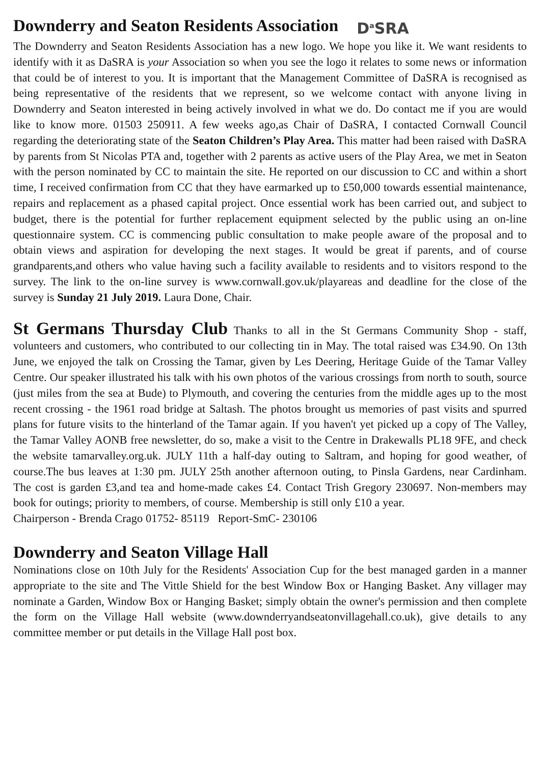Downderry and Seaton Residents Association D<sup>a</sup>SRA
The Downderry and Seaton Residents Association has a new logo. We hope you like it. We want residents to identify with it as DaSRA is your Association so when you see the logo it relates to some news or information that could be of interest to you. It is important that the Management Committee of DaSRA is recognised as being representative of the residents that we represent, so we welcome contact with anyone living in Downderry and Seaton interested in being actively involved in what we do. Do contact me if you are would like to know more. 01503 250911. A few weeks ago,as Chair of DaSRA, I contacted Cornwall Council regarding the deteriorating state of the Seaton Children’s Play Area. This matter had been raised with DaSRA by parents from St Nicolas PTA and, together with 2 parents as active users of the Play Area, we met in Seaton with the person nominated by CC to maintain the site. He reported on our discussion to CC and within a short time, I received confirmation from CC that they have earmarked up to £50,000 towards essential maintenance, repairs and replacement as a phased capital project. Once essential work has been carried out, and subject to budget, there is the potential for further replacement equipment selected by the public using an on-line questionnaire system. CC is commencing public consultation to make people aware of the proposal and to obtain views and aspiration for developing the next stages. It would be great if parents, and of course grandparents,and others who value having such a facility available to residents and to visitors respond to the survey. The link to the on-line survey is www.cornwall.gov.uk/playareas and deadline for the close of the survey is Sunday 21 July 2019. Laura Done, Chair.
St Germans Thursday Club Thanks to all in the St Germans Community Shop - staff, volunteers and customers, who contributed to our collecting tin in May. The total raised was £34.90. On 13th June, we enjoyed the talk on Crossing the Tamar, given by Les Deering, Heritage Guide of the Tamar Valley Centre. Our speaker illustrated his talk with his own photos of the various crossings from north to south, source (just miles from the sea at Bude) to Plymouth, and covering the centuries from the middle ages up to the most recent crossing - the 1961 road bridge at Saltash. The photos brought us memories of past visits and spurred plans for future visits to the hinterland of the Tamar again. If you haven't yet picked up a copy of The Valley, the Tamar Valley AONB free newsletter, do so, make a visit to the Centre in Drakewalls PL18 9FE, and check the website tamarvalley.org.uk. JULY 11th a half-day outing to Saltram, and hoping for good weather, of course.The bus leaves at 1:30 pm. JULY 25th another afternoon outing, to Pinsla Gardens, near Cardinham. The cost is garden £3,and tea and home-made cakes £4. Contact Trish Gregory 230697. Non-members may book for outings; priority to members, of course. Membership is still only £10 a year.
Chairperson - Brenda Crago 01752- 85119 Report-SmC- 230106
Downderry and Seaton Village Hall
Nominations close on 10th July for the Residents' Association Cup for the best managed garden in a manner appropriate to the site and The Vittle Shield for the best Window Box or Hanging Basket. Any villager may nominate a Garden, Window Box or Hanging Basket; simply obtain the owner's permission and then complete the form on the Village Hall website (www.downderryandseatonvillagehall.co.uk), give details to any committee member or put details in the Village Hall post box.